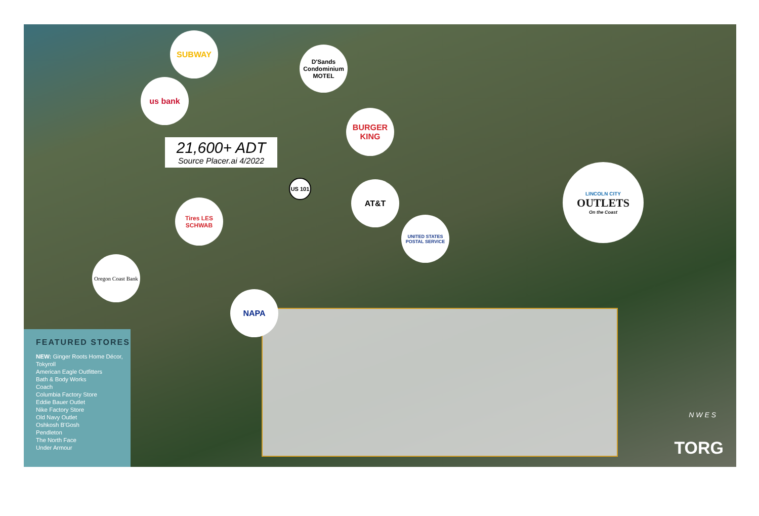SUBWAY
D'Sands Condominium MOTEL
us bank
BURGER KING
21,600+ ADT
Source Placer.ai 4/2022
US 101 AT&T
LINCOLN CITY
OUTLETS
On the Coast
Tires LES SCHWAB
UNITED STATES POSTAL SERVICE
Oregon Coast Bank
NAPA
FEATURED STORES
NEW: Ginger Roots Home Décor, Tokyroll
American Eagle Outfitters
Bath & Body Works
Coach
Columbia Factory Store
Eddie Bauer Outlet
Nike Factory Store
Old Navy Outlet
Oshkosh B'Gosh
Pendleton
The North Face
Under Armour
N W E S
TORG